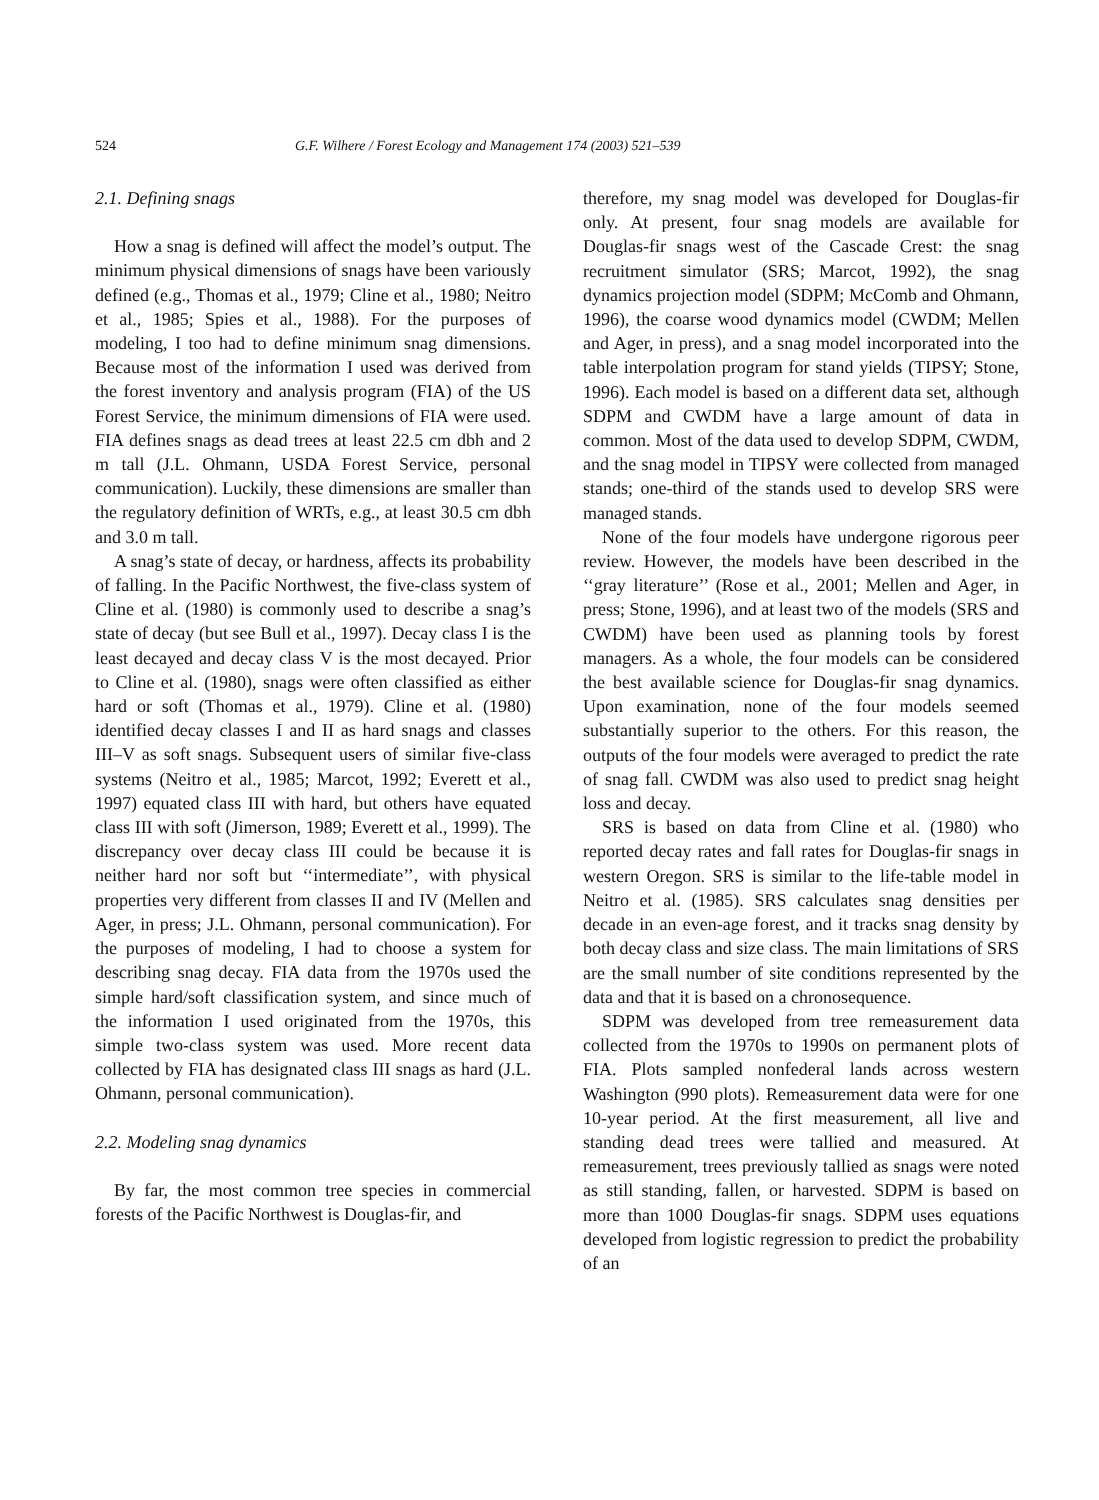524 G.F. Wilhere / Forest Ecology and Management 174 (2003) 521–539
2.1. Defining snags
How a snag is defined will affect the model’s output. The minimum physical dimensions of snags have been variously defined (e.g., Thomas et al., 1979; Cline et al., 1980; Neitro et al., 1985; Spies et al., 1988). For the purposes of modeling, I too had to define minimum snag dimensions. Because most of the information I used was derived from the forest inventory and analysis program (FIA) of the US Forest Service, the minimum dimensions of FIA were used. FIA defines snags as dead trees at least 22.5 cm dbh and 2 m tall (J.L. Ohmann, USDA Forest Service, personal communication). Luckily, these dimensions are smaller than the regulatory definition of WRTs, e.g., at least 30.5 cm dbh and 3.0 m tall.
A snag’s state of decay, or hardness, affects its probability of falling. In the Pacific Northwest, the five-class system of Cline et al. (1980) is commonly used to describe a snag’s state of decay (but see Bull et al., 1997). Decay class I is the least decayed and decay class V is the most decayed. Prior to Cline et al. (1980), snags were often classified as either hard or soft (Thomas et al., 1979). Cline et al. (1980) identified decay classes I and II as hard snags and classes III–V as soft snags. Subsequent users of similar five-class systems (Neitro et al., 1985; Marcot, 1992; Everett et al., 1997) equated class III with hard, but others have equated class III with soft (Jimerson, 1989; Everett et al., 1999). The discrepancy over decay class III could be because it is neither hard nor soft but ‘‘intermediate’’, with physical properties very different from classes II and IV (Mellen and Ager, in press; J.L. Ohmann, personal communication). For the purposes of modeling, I had to choose a system for describing snag decay. FIA data from the 1970s used the simple hard/soft classification system, and since much of the information I used originated from the 1970s, this simple two-class system was used. More recent data collected by FIA has designated class III snags as hard (J.L. Ohmann, personal communication).
2.2. Modeling snag dynamics
By far, the most common tree species in commercial forests of the Pacific Northwest is Douglas-fir, and
therefore, my snag model was developed for Douglas-fir only. At present, four snag models are available for Douglas-fir snags west of the Cascade Crest: the snag recruitment simulator (SRS; Marcot, 1992), the snag dynamics projection model (SDPM; McComb and Ohmann, 1996), the coarse wood dynamics model (CWDM; Mellen and Ager, in press), and a snag model incorporated into the table interpolation program for stand yields (TIPSY; Stone, 1996). Each model is based on a different data set, although SDPM and CWDM have a large amount of data in common. Most of the data used to develop SDPM, CWDM, and the snag model in TIPSY were collected from managed stands; one-third of the stands used to develop SRS were managed stands.
None of the four models have undergone rigorous peer review. However, the models have been described in the ‘‘gray literature’’ (Rose et al., 2001; Mellen and Ager, in press; Stone, 1996), and at least two of the models (SRS and CWDM) have been used as planning tools by forest managers. As a whole, the four models can be considered the best available science for Douglas-fir snag dynamics. Upon examination, none of the four models seemed substantially superior to the others. For this reason, the outputs of the four models were averaged to predict the rate of snag fall. CWDM was also used to predict snag height loss and decay.
SRS is based on data from Cline et al. (1980) who reported decay rates and fall rates for Douglas-fir snags in western Oregon. SRS is similar to the life-table model in Neitro et al. (1985). SRS calculates snag densities per decade in an even-age forest, and it tracks snag density by both decay class and size class. The main limitations of SRS are the small number of site conditions represented by the data and that it is based on a chronosequence.
SDPM was developed from tree remeasurement data collected from the 1970s to 1990s on permanent plots of FIA. Plots sampled nonfederal lands across western Washington (990 plots). Remeasurement data were for one 10-year period. At the first measurement, all live and standing dead trees were tallied and measured. At remeasurement, trees previously tallied as snags were noted as still standing, fallen, or harvested. SDPM is based on more than 1000 Douglas-fir snags. SDPM uses equations developed from logistic regression to predict the probability of an